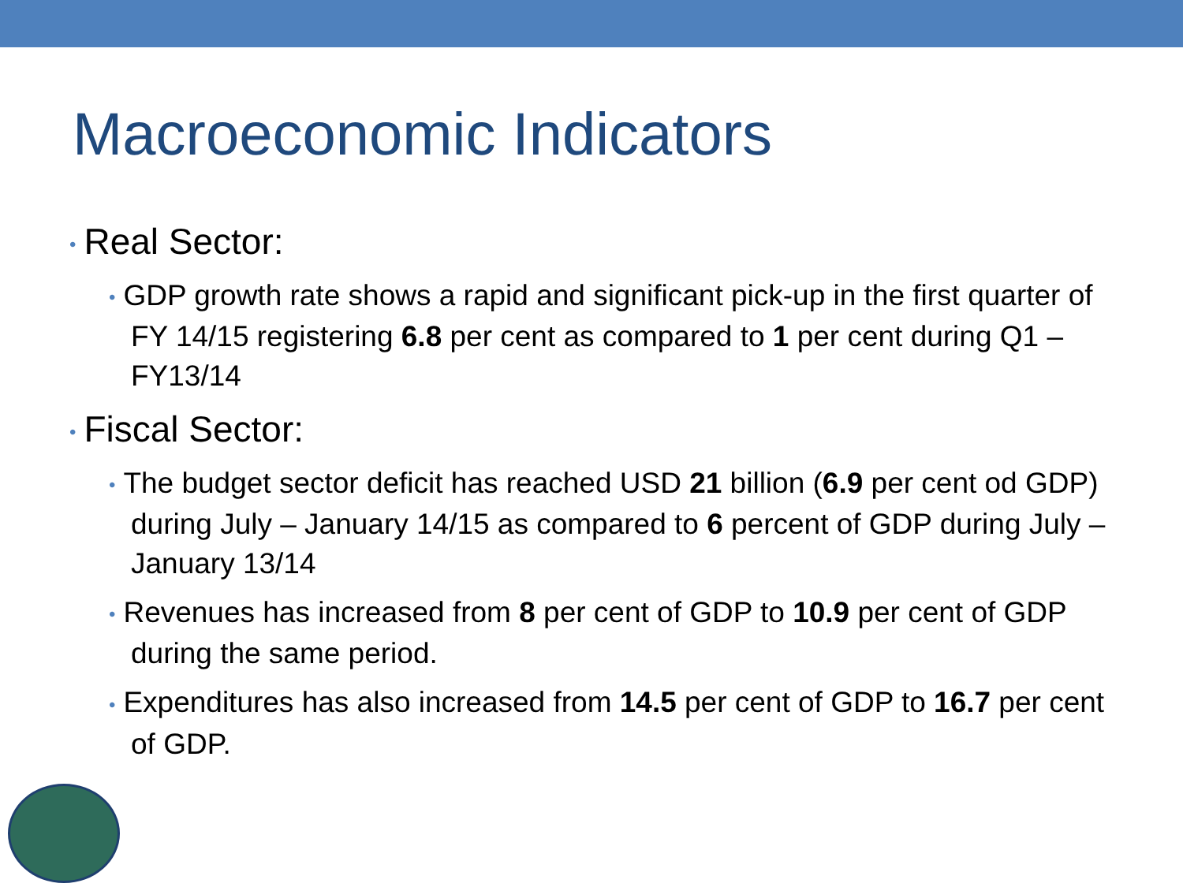Macroeconomic Indicators
• Real Sector:
• GDP growth rate shows a rapid and significant pick-up in the first quarter of FY 14/15 registering 6.8 per cent as compared to 1 per cent during Q1 – FY13/14
• Fiscal Sector:
• The budget sector deficit has reached USD 21 billion (6.9 per cent od GDP) during July – January 14/15 as compared to 6 percent of GDP during July – January 13/14
• Revenues has increased from 8 per cent of GDP to 10.9 per cent of GDP during the same period.
• Expenditures has also increased from 14.5 per cent of GDP to 16.7 per cent of GDP.